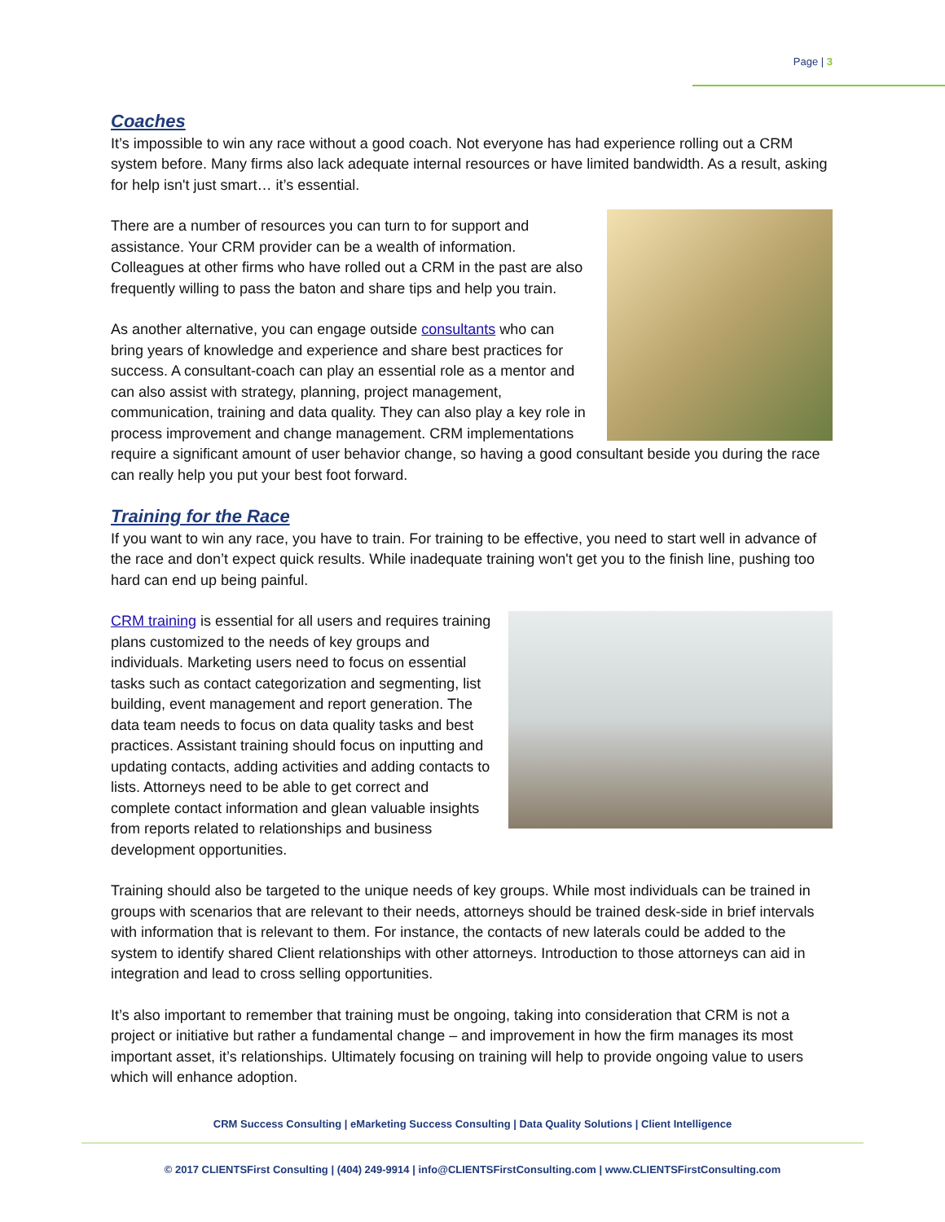Page | 3
Coaches
It’s impossible to win any race without a good coach. Not everyone has had experience rolling out a CRM system before. Many firms also lack adequate internal resources or have limited bandwidth. As a result, asking for help isn't just smart… it’s essential.
There are a number of resources you can turn to for support and assistance. Your CRM provider can be a wealth of information. Colleagues at other firms who have rolled out a CRM in the past are also frequently willing to pass the baton and share tips and help you train.
As another alternative, you can engage outside consultants who can bring years of knowledge and experience and share best practices for success. A consultant-coach can play an essential role as a mentor and can also assist with strategy, planning, project management, communication, training and data quality. They can also play a key role in process improvement and change management. CRM implementations require a significant amount of user behavior change, so having a good consultant beside you during the race can really help you put your best foot forward.
Training for the Race
If you want to win any race, you have to train. For training to be effective, you need to start well in advance of the race and don’t expect quick results. While inadequate training won't get you to the finish line, pushing too hard can end up being painful.
CRM training is essential for all users and requires training plans customized to the needs of key groups and individuals. Marketing users need to focus on essential tasks such as contact categorization and segmenting, list building, event management and report generation. The data team needs to focus on data quality tasks and best practices. Assistant training should focus on inputting and updating contacts, adding activities and adding contacts to lists. Attorneys need to be able to get correct and complete contact information and glean valuable insights from reports related to relationships and business development opportunities.
Training should also be targeted to the unique needs of key groups. While most individuals can be trained in groups with scenarios that are relevant to their needs, attorneys should be trained desk-side in brief intervals with information that is relevant to them. For instance, the contacts of new laterals could be added to the system to identify shared Client relationships with other attorneys. Introduction to those attorneys can aid in integration and lead to cross selling opportunities.
It’s also important to remember that training must be ongoing, taking into consideration that CRM is not a project or initiative but rather a fundamental change – and improvement in how the firm manages its most important asset, it’s relationships. Ultimately focusing on training will help to provide ongoing value to users which will enhance adoption.
CRM Success Consulting | eMarketing Success Consulting | Data Quality Solutions | Client Intelligence
© 2017 CLIENTSFirst Consulting | (404) 249-9914 | info@CLIENTSFirstConsulting.com | www.CLIENTSFirstConsulting.com